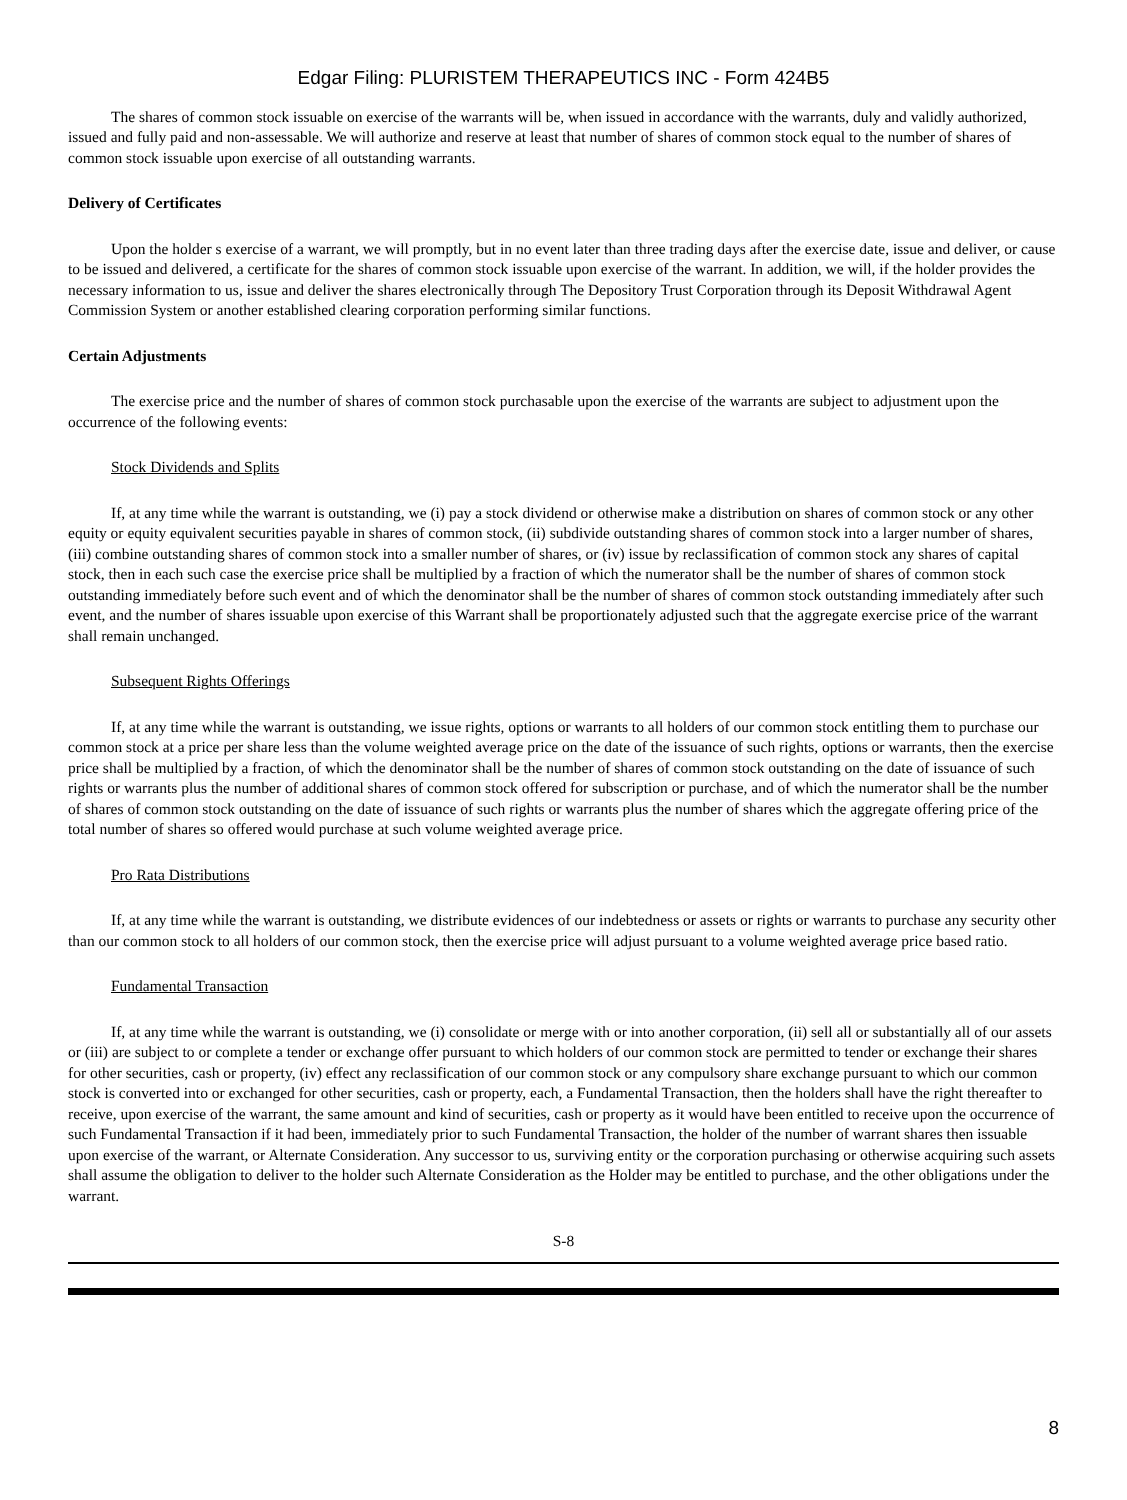Edgar Filing: PLURISTEM THERAPEUTICS INC - Form 424B5
The shares of common stock issuable on exercise of the warrants will be, when issued in accordance with the warrants, duly and validly authorized, issued and fully paid and non-assessable. We will authorize and reserve at least that number of shares of common stock equal to the number of shares of common stock issuable upon exercise of all outstanding warrants.
Delivery of Certificates
Upon the holder s exercise of a warrant, we will promptly, but in no event later than three trading days after the exercise date, issue and deliver, or cause to be issued and delivered, a certificate for the shares of common stock issuable upon exercise of the warrant. In addition, we will, if the holder provides the necessary information to us, issue and deliver the shares electronically through The Depository Trust Corporation through its Deposit Withdrawal Agent Commission System or another established clearing corporation performing similar functions.
Certain Adjustments
The exercise price and the number of shares of common stock purchasable upon the exercise of the warrants are subject to adjustment upon the occurrence of the following events:
Stock Dividends and Splits
If, at any time while the warrant is outstanding, we (i) pay a stock dividend or otherwise make a distribution on shares of common stock or any other equity or equity equivalent securities payable in shares of common stock, (ii) subdivide outstanding shares of common stock into a larger number of shares, (iii) combine outstanding shares of common stock into a smaller number of shares, or (iv) issue by reclassification of common stock any shares of capital stock, then in each such case the exercise price shall be multiplied by a fraction of which the numerator shall be the number of shares of common stock outstanding immediately before such event and of which the denominator shall be the number of shares of common stock outstanding immediately after such event, and the number of shares issuable upon exercise of this Warrant shall be proportionately adjusted such that the aggregate exercise price of the warrant shall remain unchanged.
Subsequent Rights Offerings
If, at any time while the warrant is outstanding, we issue rights, options or warrants to all holders of our common stock entitling them to purchase our common stock at a price per share less than the volume weighted average price on the date of the issuance of such rights, options or warrants, then the exercise price shall be multiplied by a fraction, of which the denominator shall be the number of shares of common stock outstanding on the date of issuance of such rights or warrants plus the number of additional shares of common stock offered for subscription or purchase, and of which the numerator shall be the number of shares of common stock outstanding on the date of issuance of such rights or warrants plus the number of shares which the aggregate offering price of the total number of shares so offered would purchase at such volume weighted average price.
Pro Rata Distributions
If, at any time while the warrant is outstanding, we distribute evidences of our indebtedness or assets or rights or warrants to purchase any security other than our common stock to all holders of our common stock, then the exercise price will adjust pursuant to a volume weighted average price based ratio.
Fundamental Transaction
If, at any time while the warrant is outstanding, we (i) consolidate or merge with or into another corporation, (ii) sell all or substantially all of our assets or (iii) are subject to or complete a tender or exchange offer pursuant to which holders of our common stock are permitted to tender or exchange their shares for other securities, cash or property, (iv) effect any reclassification of our common stock or any compulsory share exchange pursuant to which our common stock is converted into or exchanged for other securities, cash or property, each, a Fundamental Transaction, then the holders shall have the right thereafter to receive, upon exercise of the warrant, the same amount and kind of securities, cash or property as it would have been entitled to receive upon the occurrence of such Fundamental Transaction if it had been, immediately prior to such Fundamental Transaction, the holder of the number of warrant shares then issuable upon exercise of the warrant, or Alternate Consideration. Any successor to us, surviving entity or the corporation purchasing or otherwise acquiring such assets shall assume the obligation to deliver to the holder such Alternate Consideration as the Holder may be entitled to purchase, and the other obligations under the warrant.
S-8
8